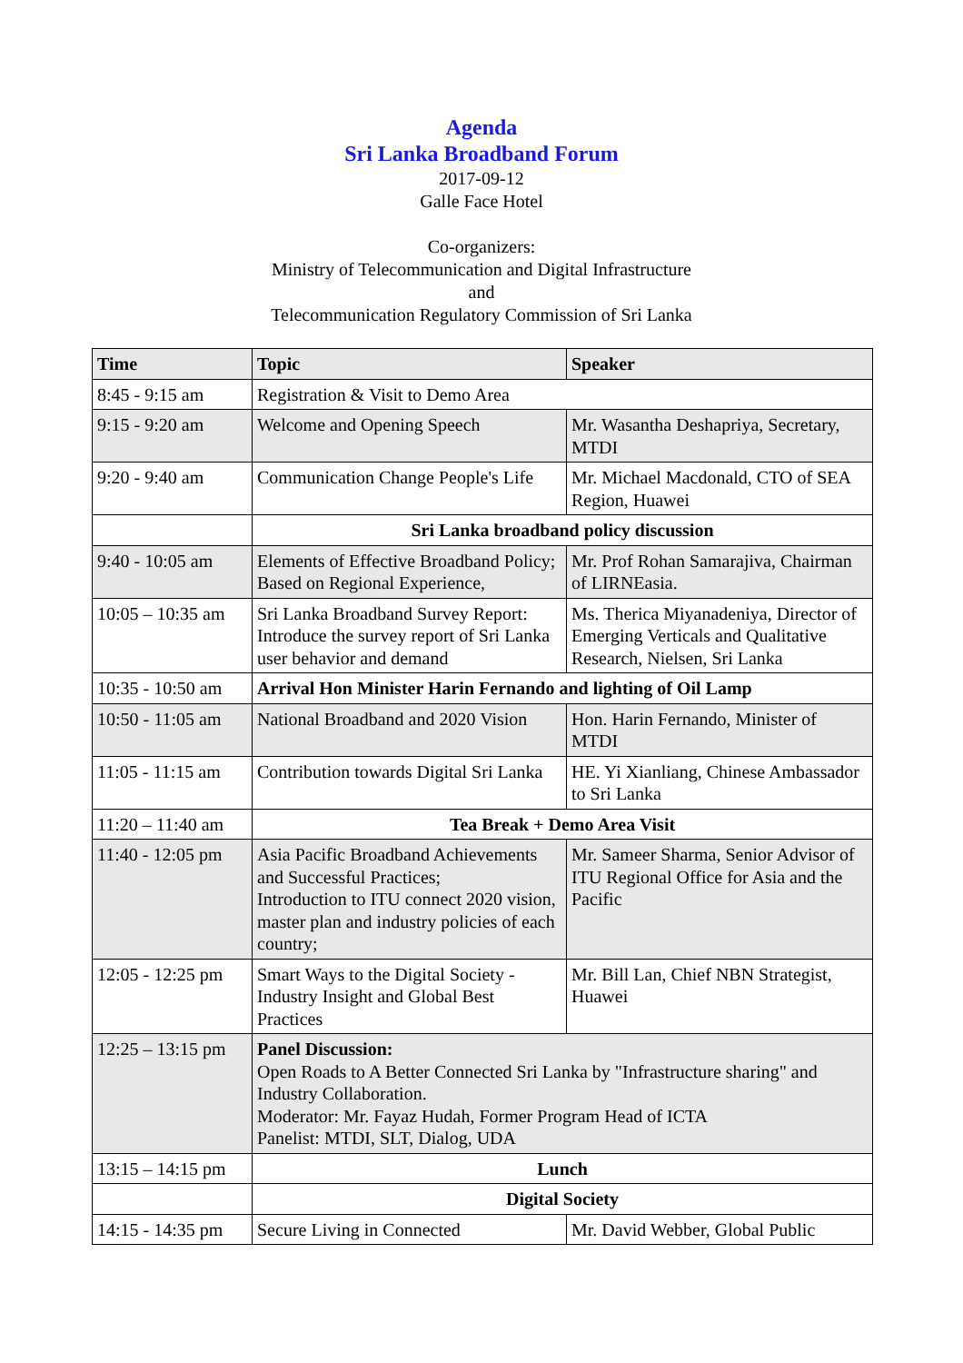Agenda
Sri Lanka Broadband Forum
2017-09-12
Galle Face Hotel
Co-organizers:
Ministry of Telecommunication and Digital Infrastructure
and
Telecommunication Regulatory Commission of Sri Lanka
| Time | Topic | Speaker |
| --- | --- | --- |
| 8:45 - 9:15 am | Registration & Visit to Demo Area | |
| 9:15 - 9:20 am | Welcome and Opening Speech | Mr. Wasantha Deshapriya, Secretary, MTDI |
| 9:20 - 9:40 am | Communication Change People's Life | Mr. Michael Macdonald, CTO of SEA Region, Huawei |
| | Sri Lanka broadband policy discussion | |
| 9:40 - 10:05 am | Elements of Effective Broadband Policy; Based on Regional Experience, | Mr. Prof Rohan Samarajiva, Chairman of LIRNEasia. |
| 10:05 – 10:35 am | Sri Lanka Broadband Survey Report: Introduce the survey report of Sri Lanka user behavior and demand | Ms. Therica Miyanadeniya, Director of Emerging Verticals and Qualitative Research, Nielsen, Sri Lanka |
| 10:35 - 10:50 am | Arrival Hon Minister Harin Fernando and lighting of Oil Lamp | |
| 10:50 - 11:05 am | National Broadband and 2020 Vision | Hon. Harin Fernando, Minister of MTDI |
| 11:05 - 11:15 am | Contribution towards Digital Sri Lanka | HE. Yi Xianliang, Chinese Ambassador to Sri Lanka |
| 11:20 – 11:40 am | Tea Break + Demo Area Visit | |
| 11:40 - 12:05 pm | Asia Pacific Broadband Achievements and Successful Practices; Introduction to ITU connect 2020 vision, master plan and industry policies of each country; | Mr. Sameer Sharma, Senior Advisor of ITU Regional Office for Asia and the Pacific |
| 12:05 - 12:25 pm | Smart Ways to the Digital Society - Industry Insight and Global Best Practices | Mr. Bill Lan, Chief NBN Strategist, Huawei |
| 12:25 – 13:15 pm | Panel Discussion: Open Roads to A Better Connected Sri Lanka by "Infrastructure sharing" and Industry Collaboration. Moderator: Mr. Fayaz Hudah, Former Program Head of ICTA Panelist: MTDI, SLT, Dialog, UDA | |
| 13:15 – 14:15 pm | Lunch | |
| | Digital Society | |
| 14:15 - 14:35 pm | Secure Living in Connected | Mr. David Webber, Global Public |